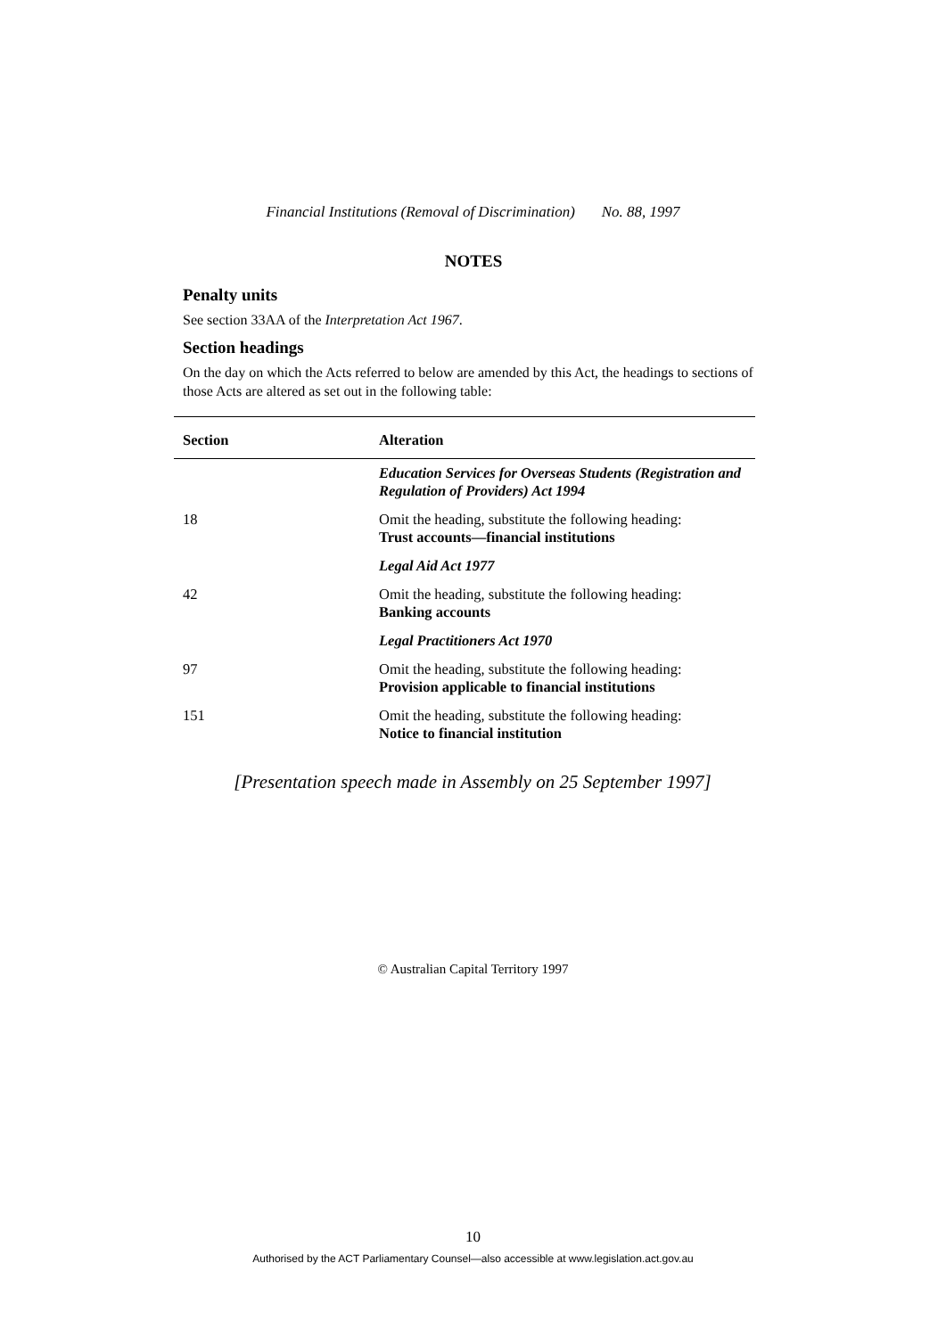Financial Institutions (Removal of Discrimination) No. 88, 1997
NOTES
Penalty units
See section 33AA of the Interpretation Act 1967.
Section headings
On the day on which the Acts referred to below are amended by this Act, the headings to sections of those Acts are altered as set out in the following table:
| Section | Alteration |
| --- | --- |
| | Education Services for Overseas Students (Registration and Regulation of Providers) Act 1994 |
| 18 | Omit the heading, substitute the following heading: Trust accounts—financial institutions |
| | Legal Aid Act 1977 |
| 42 | Omit the heading, substitute the following heading: Banking accounts |
| | Legal Practitioners Act 1970 |
| 97 | Omit the heading, substitute the following heading: Provision applicable to financial institutions |
| 151 | Omit the heading, substitute the following heading: Notice to financial institution |
[Presentation speech made in Assembly on 25 September 1997]
© Australian Capital Territory 1997
10
Authorised by the ACT Parliamentary Counsel—also accessible at www.legislation.act.gov.au